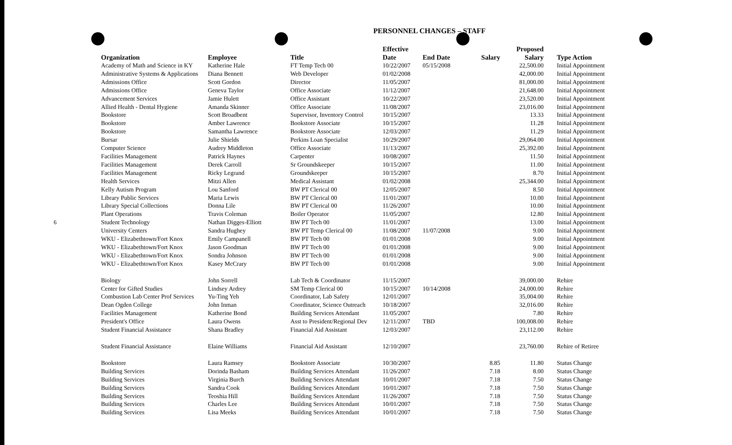6
PERSONNEL CHANGES – STAFF
| Organization | Employee | Title | Effective Date | End Date | Salary | Proposed Salary | Type Action |
| --- | --- | --- | --- | --- | --- | --- | --- |
| Academy of Math and Science in KY | Katherine Hale | FT Temp Tech 00 | 10/22/2007 | 05/15/2008 | | 22,500.00 | Initial Appointment |
| Administrative Systems & Applications | Diana Bennett | Web Developer | 01/02/2008 | | | 42,000.00 | Initial Appointment |
| Admissions Office | Scott Gordon | Director | 11/05/2007 | | | 81,000.00 | Initial Appointment |
| Admissions Office | Geneva Taylor | Office Associate | 11/12/2007 | | | 21,648.00 | Initial Appointment |
| Advancement Services | Jamie Hulett | Office Assistant | 10/22/2007 | | | 23,520.00 | Initial Appointment |
| Allied Health - Dental Hygiene | Amanda Skinner | Office Associate | 11/08/2007 | | | 23,016.00 | Initial Appointment |
| Bookstore | Scott Broadbent | Supervisor, Inventory Control | 10/15/2007 | | | 13.33 | Initial Appointment |
| Bookstore | Amber Lawrence | Bookstore Associate | 10/15/2007 | | | 11.28 | Initial Appointment |
| Bookstore | Samantha Lawrence | Bookstore Associate | 12/03/2007 | | | 11.29 | Initial Appointment |
| Bursar | Julie Shields | Perkins Loan Specialist | 10/29/2007 | | | 29,064.00 | Initial Appointment |
| Computer Science | Audrey Middleton | Office Associate | 11/13/2007 | | | 25,392.00 | Initial Appointment |
| Facilities Management | Patrick Haynes | Carpenter | 10/08/2007 | | | 11.50 | Initial Appointment |
| Facilities Management | Derek Carroll | Sr Groundskeeper | 10/15/2007 | | | 11.00 | Initial Appointment |
| Facilities Management | Ricky Legrand | Groundskeeper | 10/15/2007 | | | 8.70 | Initial Appointment |
| Health Services | Mitzi Allen | Medical Assistant | 01/02/2008 | | | 25,344.00 | Initial Appointment |
| Kelly Autism Program | Lou Sanford | BW PT Clerical 00 | 12/05/2007 | | | 8.50 | Initial Appointment |
| Library Public Services | Maria Lewis | BW PT Clerical 00 | 11/01/2007 | | | 10.00 | Initial Appointment |
| Library Special Collections | Donna Lile | BW PT Clerical 00 | 11/26/2007 | | | 10.00 | Initial Appointment |
| Plant Operations | Travis Coleman | Boiler Operator | 11/05/2007 | | | 12.80 | Initial Appointment |
| Student Technology | Nathan Digges-Elliott | BW PT Tech 00 | 11/01/2007 | | | 13.00 | Initial Appointment |
| University Centers | Sandra Hughey | BW PT Temp Clerical 00 | 11/08/2007 | 11/07/2008 | | 9.00 | Initial Appointment |
| WKU - Elizabethtown/Fort Knox | Emily Campanell | BW PT Tech 00 | 01/01/2008 | | | 9.00 | Initial Appointment |
| WKU - Elizabethtown/Fort Knox | Jason Goodman | BW PT Tech 00 | 01/01/2008 | | | 9.00 | Initial Appointment |
| WKU - Elizabethtown/Fort Knox | Sondra Johnson | BW PT Tech 00 | 01/01/2008 | | | 9.00 | Initial Appointment |
| WKU - Elizabethtown/Fort Knox | Kasey McCrary | BW PT Tech 00 | 01/01/2008 | | | 9.00 | Initial Appointment |
| Biology | John Sorrell | Lab Tech & Coordinator | 11/15/2007 | | | 39,000.00 | Rehire |
| Center for Gifted Studies | Lindsey Ardrey | SM Temp Clerical 00 | 10/15/2007 | 10/14/2008 | | 24,000.00 | Rehire |
| Combustion Lab Center Prof Services | Yu-Ting Yeh | Coordinator, Lab Safety | 12/01/2007 | | | 35,004.00 | Rehire |
| Dean Ogden College | John Inman | Coordinator, Science Outreach | 10/18/2007 | | | 32,016.00 | Rehire |
| Facilities Management | Katherine Bond | Building Services Attendant | 11/05/2007 | | | 7.80 | Rehire |
| President's Office | Laura Owens | Asst to President/Regional Dev | 12/11/2007 | TBD | | 100,008.00 | Rehire |
| Student Financial Assistance | Shana Bradley | Financial Aid Assistant | 12/03/2007 | | | 23,112.00 | Rehire |
| Student Financial Assistance | Elaine Williams | Financial Aid Assistant | 12/10/2007 | | | 23,760.00 | Rehire of Retiree |
| Bookstore | Laura Ramsey | Bookstore Associate | 10/30/2007 | | 8.85 | 11.80 | Status Change |
| Building Services | Dorinda Basham | Building Services Attendant | 11/26/2007 | | 7.18 | 8.00 | Status Change |
| Building Services | Virginia Burch | Building Services Attendant | 10/01/2007 | | 7.18 | 7.50 | Status Change |
| Building Services | Sandra Cook | Building Services Attendant | 10/01/2007 | | 7.18 | 7.50 | Status Change |
| Building Services | Teoshia Hill | Building Services Attendant | 11/26/2007 | | 7.18 | 7.50 | Status Change |
| Building Services | Charles Lee | Building Services Attendant | 10/01/2007 | | 7.18 | 7.50 | Status Change |
| Building Services | Lisa Meeks | Building Services Attendant | 10/01/2007 | | 7.18 | 7.50 | Status Change |